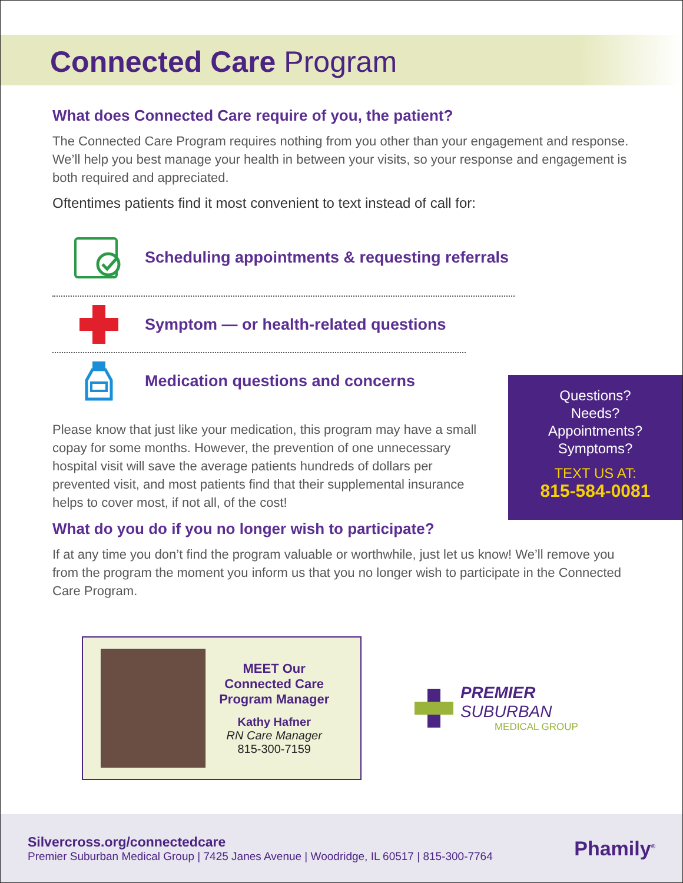Connected Care Program
What does Connected Care require of you, the patient?
The Connected Care Program requires nothing from you other than your engagement and response. We’ll help you best manage your health in between your visits, so your response and engagement is both required and appreciated.
Oftentimes patients find it most convenient to text instead of call for:
Scheduling appointments & requesting referrals
Symptom — or health-related questions
Medication questions and concerns
Please know that just like your medication, this program may have a small copay for some months. However, the prevention of one unnecessary hospital visit will save the average patients hundreds of dollars per prevented visit, and most patients find that their supplemental insurance helps to cover most, if not all, of the cost!
What do you do if you no longer wish to participate?
If at any time you don’t find the program valuable or worthwhile, just let us know! We’ll remove you from the program the moment you inform us that you no longer wish to participate in the Connected Care Program.
MEET Our
Connected Care
Program Manager
Kathy Hafner
RN Care Manager
815-300-7159
PREMIER SUBURBAN
MEDICAL GROUP
Questions?
Needs?
Appointments?
Symptoms?
TEXT US AT:
815-584-0081
Silvercross.org/connectedcare
Premier Suburban Medical Group | 7425 Janes Avenue | Woodridge, IL 60517 | 815-300-7764
Phamily<sup>®</sup>